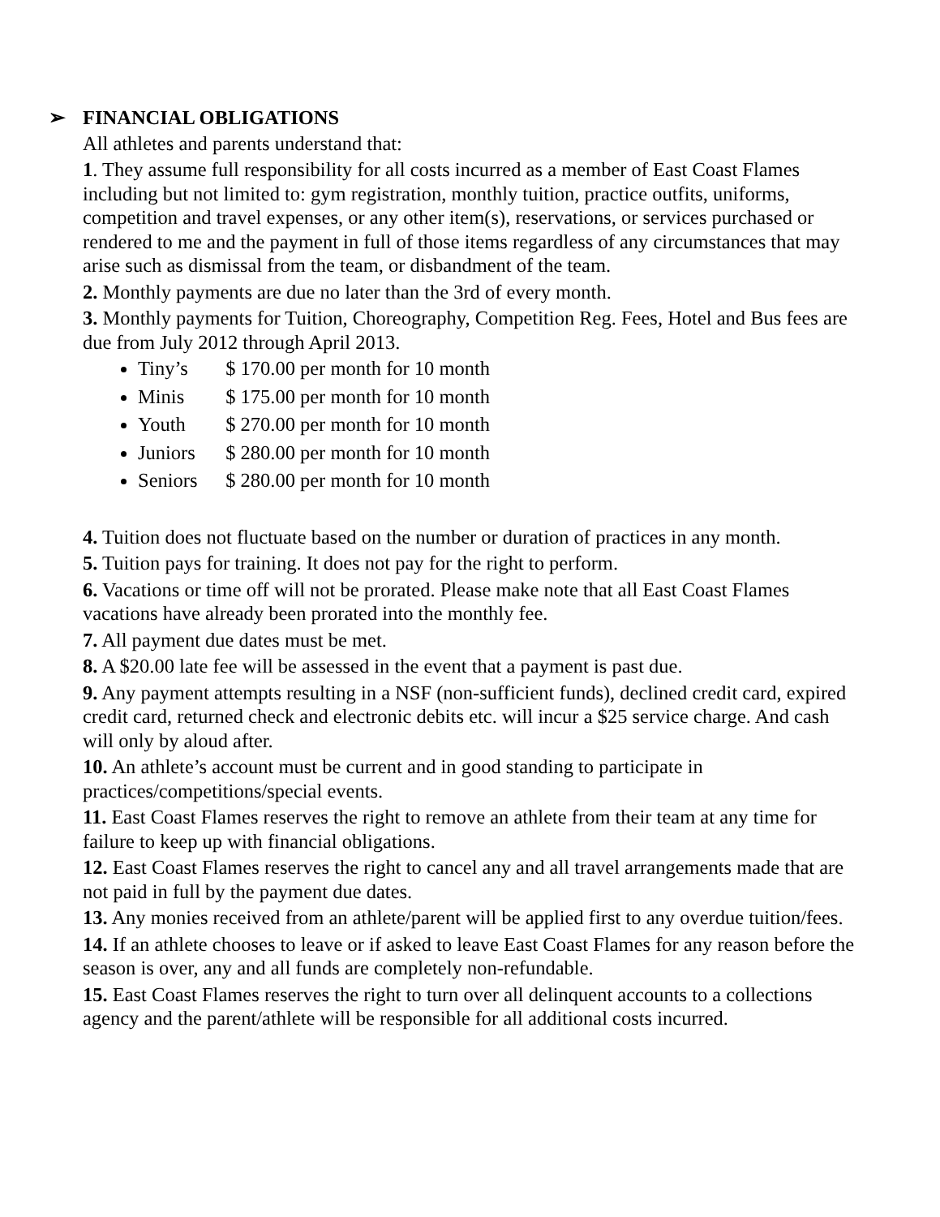➢ FINANCIAL OBLIGATIONS
All athletes and parents understand that:
1. They assume full responsibility for all costs incurred as a member of East Coast Flames including but not limited to: gym registration, monthly tuition, practice outfits, uniforms, competition and travel expenses, or any other item(s), reservations, or services purchased or rendered to me and the payment in full of those items regardless of any circumstances that may arise such as dismissal from the team, or disbandment of the team.
2. Monthly payments are due no later than the 3rd of every month.
3. Monthly payments for Tuition, Choreography, Competition Reg. Fees, Hotel and Bus fees are due from July 2012 through April 2013.
Tiny’s $ 170.00 per month for 10 month
Minis $ 175.00 per month for 10 month
Youth $ 270.00 per month for 10 month
Juniors $ 280.00 per month for 10 month
Seniors $ 280.00 per month for 10 month
4. Tuition does not fluctuate based on the number or duration of practices in any month.
5. Tuition pays for training. It does not pay for the right to perform.
6. Vacations or time off will not be prorated. Please make note that all East Coast Flames vacations have already been prorated into the monthly fee.
7. All payment due dates must be met.
8. A $20.00 late fee will be assessed in the event that a payment is past due.
9. Any payment attempts resulting in a NSF (non-sufficient funds), declined credit card, expired credit card, returned check and electronic debits etc. will incur a $25 service charge. And cash will only by aloud after.
10. An athlete’s account must be current and in good standing to participate in practices/competitions/special events.
11. East Coast Flames reserves the right to remove an athlete from their team at any time for failure to keep up with financial obligations.
12. East Coast Flames reserves the right to cancel any and all travel arrangements made that are not paid in full by the payment due dates.
13. Any monies received from an athlete/parent will be applied first to any overdue tuition/fees.
14. If an athlete chooses to leave or if asked to leave East Coast Flames for any reason before the season is over, any and all funds are completely non-refundable.
15. East Coast Flames reserves the right to turn over all delinquent accounts to a collections agency and the parent/athlete will be responsible for all additional costs incurred.